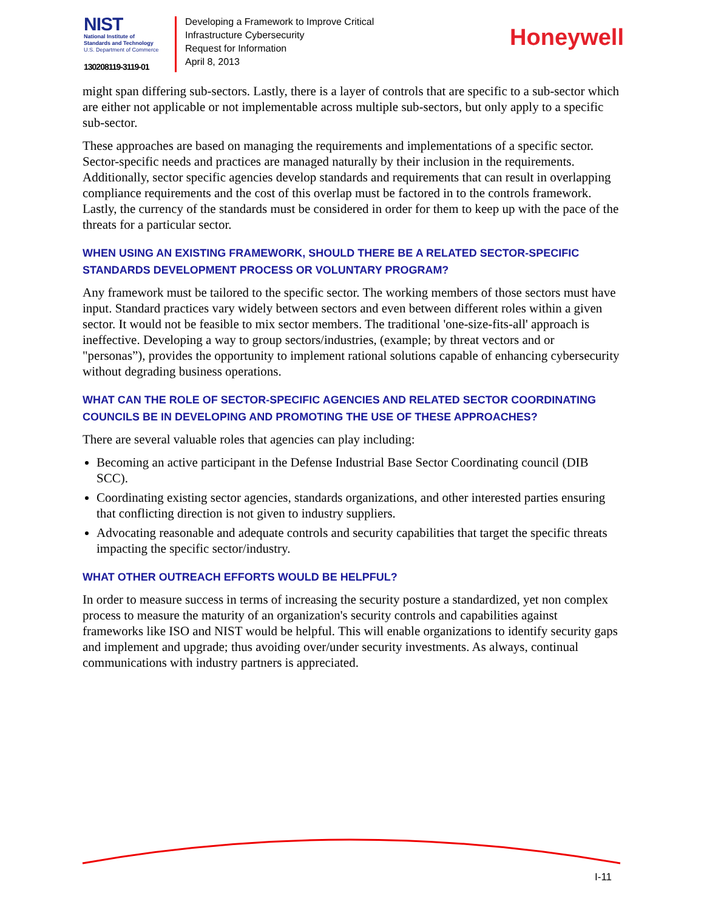NIST
National Institute of
Standards and Technology
U.S. Department of Commerce
130208119-3119-01
Developing a Framework to Improve Critical
Infrastructure Cybersecurity
Request for Information
April 8, 2013
Honeywell
might span differing sub-sectors. Lastly, there is a layer of controls that are specific to a sub-sector which are either not applicable or not implementable across multiple sub-sectors, but only apply to a specific sub-sector.
These approaches are based on managing the requirements and implementations of a specific sector. Sector-specific needs and practices are managed naturally by their inclusion in the requirements. Additionally, sector specific agencies develop standards and requirements that can result in overlapping compliance requirements and the cost of this overlap must be factored in to the controls framework. Lastly, the currency of the standards must be considered in order for them to keep up with the pace of the threats for a particular sector.
WHEN USING AN EXISTING FRAMEWORK, SHOULD THERE BE A RELATED SECTOR-SPECIFIC STANDARDS DEVELOPMENT PROCESS OR VOLUNTARY PROGRAM?
Any framework must be tailored to the specific sector. The working members of those sectors must have input. Standard practices vary widely between sectors and even between different roles within a given sector. It would not be feasible to mix sector members. The traditional 'one-size-fits-all' approach is ineffective. Developing a way to group sectors/industries, (example; by threat vectors and or "personas”), provides the opportunity to implement rational solutions capable of enhancing cybersecurity without degrading business operations.
WHAT CAN THE ROLE OF SECTOR-SPECIFIC AGENCIES AND RELATED SECTOR COORDINATING COUNCILS BE IN DEVELOPING AND PROMOTING THE USE OF THESE APPROACHES?
There are several valuable roles that agencies can play including:
Becoming an active participant in the Defense Industrial Base Sector Coordinating council (DIB SCC).
Coordinating existing sector agencies, standards organizations, and other interested parties ensuring that conflicting direction is not given to industry suppliers.
Advocating reasonable and adequate controls and security capabilities that target the specific threats impacting the specific sector/industry.
WHAT OTHER OUTREACH EFFORTS WOULD BE HELPFUL?
In order to measure success in terms of increasing the security posture a standardized, yet non complex process to measure the maturity of an organization's security controls and capabilities against frameworks like ISO and NIST would be helpful. This will enable organizations to identify security gaps and implement and upgrade; thus avoiding over/under security investments. As always, continual communications with industry partners is appreciated.
I-11